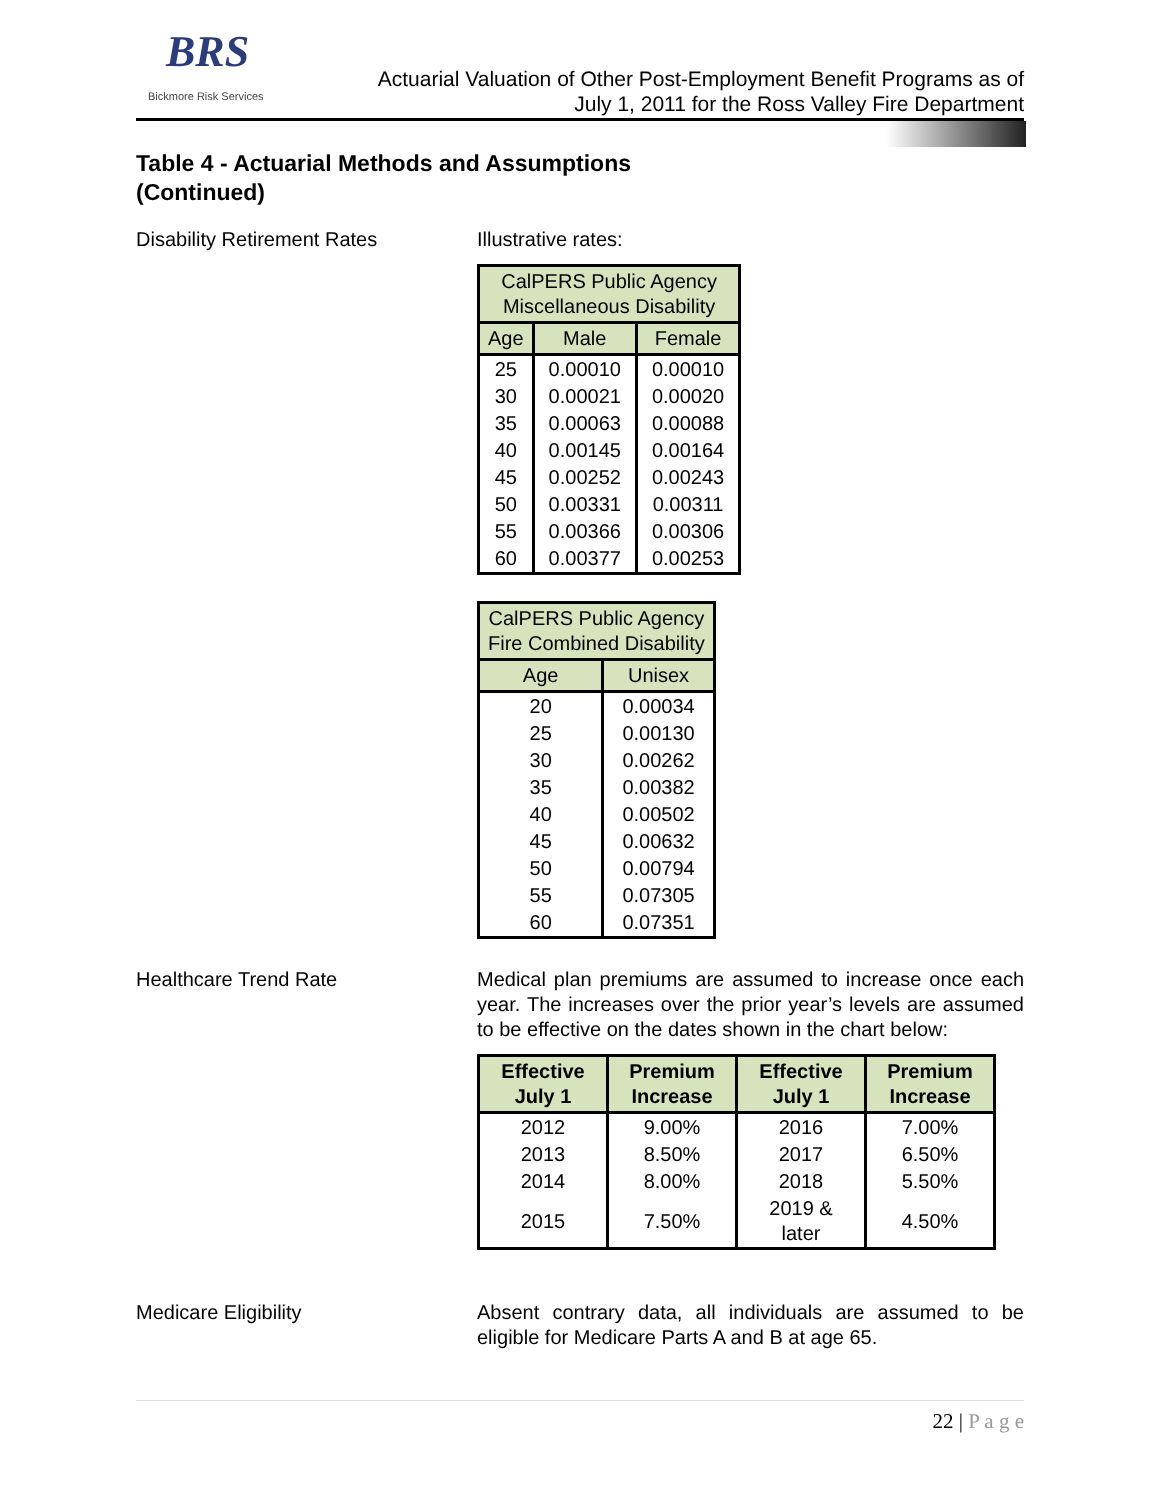BRS
Bickmore Risk Services
Actuarial Valuation of Other Post-Employment Benefit Programs as of
July 1, 2011 for the Ross Valley Fire Department
Table 4 - Actuarial Methods and Assumptions
(Continued)
Disability Retirement Rates Illustrative rates:
| CalPERS Public Agency Miscellaneous Disability | | |
| --- | --- | --- |
| Age | Male | Female |
| 25 | 0.00010 | 0.00010 |
| 30 | 0.00021 | 0.00020 |
| 35 | 0.00063 | 0.00088 |
| 40 | 0.00145 | 0.00164 |
| 45 | 0.00252 | 0.00243 |
| 50 | 0.00331 | 0.00311 |
| 55 | 0.00366 | 0.00306 |
| 60 | 0.00377 | 0.00253 |
| CalPERS Public Agency Fire Combined Disability | |
| --- | --- |
| Age | Unisex |
| 20 | 0.00034 |
| 25 | 0.00130 |
| 30 | 0.00262 |
| 35 | 0.00382 |
| 40 | 0.00502 |
| 45 | 0.00632 |
| 50 | 0.00794 |
| 55 | 0.07305 |
| 60 | 0.07351 |
Healthcare Trend Rate Medical plan premiums are assumed to increase once each year. The increases over the prior year’s levels are assumed to be effective on the dates shown in the chart below:
| Effective July 1 | Premium Increase | Effective July 1 | Premium Increase |
| --- | --- | --- | --- |
| 2012 | 9.00% | 2016 | 7.00% |
| 2013 | 8.50% | 2017 | 6.50% |
| 2014 | 8.00% | 2018 | 5.50% |
| 2015 | 7.50% | 2019 & later | 4.50% |
Medicare Eligibility Absent contrary data, all individuals are assumed to be eligible for Medicare Parts A and B at age 65.
22 | P a g e